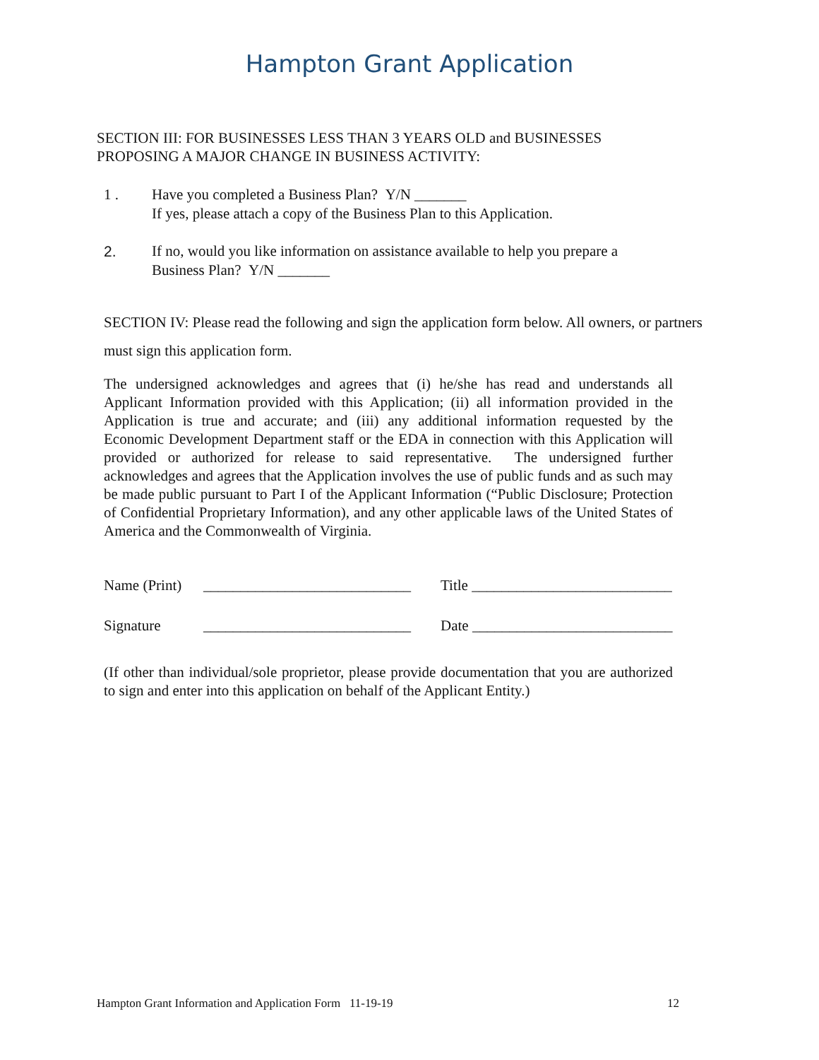Hampton Grant Application
SECTION III: FOR BUSINESSES LESS THAN 3 YEARS OLD and BUSINESSES
PROPOSING A MAJOR CHANGE IN BUSINESS ACTIVITY:
1 . Have you completed a Business Plan? Y/N _______
If yes, please attach a copy of the Business Plan to this Application.
2. If no, would you like information on assistance available to help you prepare a
Business Plan? Y/N _______
SECTION IV: Please read the following and sign the application form below. All owners, or partners must sign this application form.
The undersigned acknowledges and agrees that (i) he/she has read and understands all Applicant Information provided with this Application; (ii) all information provided in the Application is true and accurate; and (iii) any additional information requested by the Economic Development Department staff or the EDA in connection with this Application will provided or authorized for release to said representative. The undersigned further acknowledges and agrees that the Application involves the use of public funds and as such may be made public pursuant to Part I of the Applicant Information (“Public Disclosure; Protection of Confidential Proprietary Information), and any other applicable laws of the United States of America and the Commonwealth of Virginia.
Name (Print) ____________________________ Title ___________________________
Signature ____________________________ Date ___________________________
(If other than individual/sole proprietor, please provide documentation that you are authorized to sign and enter into this application on behalf of the Applicant Entity.)
Hampton Grant Information and Application Form 11-19-19 12